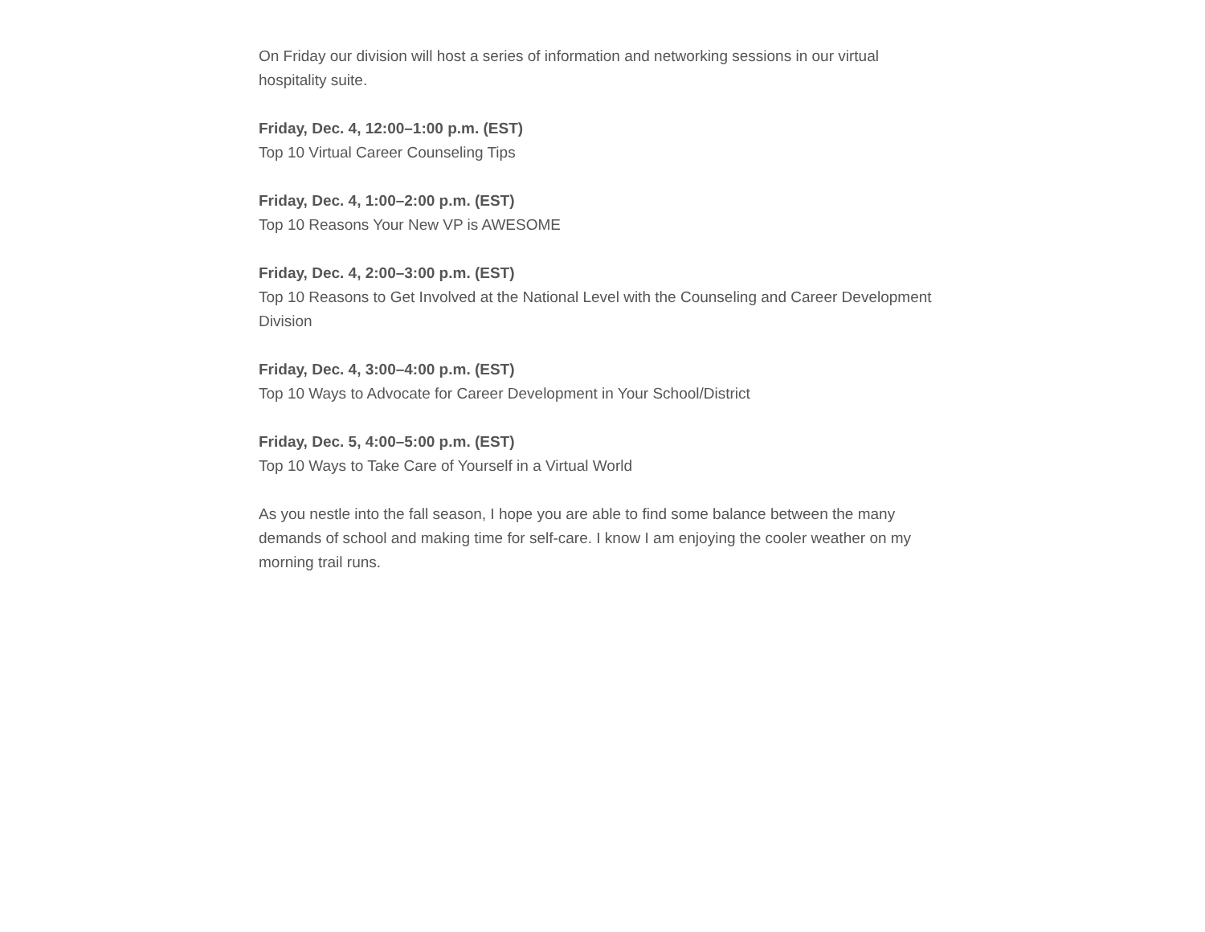On Friday our division will host a series of information and networking sessions in our virtual hospitality suite.
Friday, Dec. 4, 12:00–1:00 p.m. (EST)
Top 10 Virtual Career Counseling Tips
Friday, Dec. 4, 1:00–2:00 p.m. (EST)
Top 10 Reasons Your New VP is AWESOME
Friday, Dec. 4, 2:00–3:00 p.m. (EST)
Top 10 Reasons to Get Involved at the National Level with the Counseling and Career Development Division
Friday, Dec. 4, 3:00–4:00 p.m. (EST)
Top 10 Ways to Advocate for Career Development in Your School/District
Friday, Dec. 5, 4:00–5:00 p.m. (EST)
Top 10 Ways to Take Care of Yourself in a Virtual World
As you nestle into the fall season, I hope you are able to find some balance between the many demands of school and making time for self-care. I know I am enjoying the cooler weather on my morning trail runs.